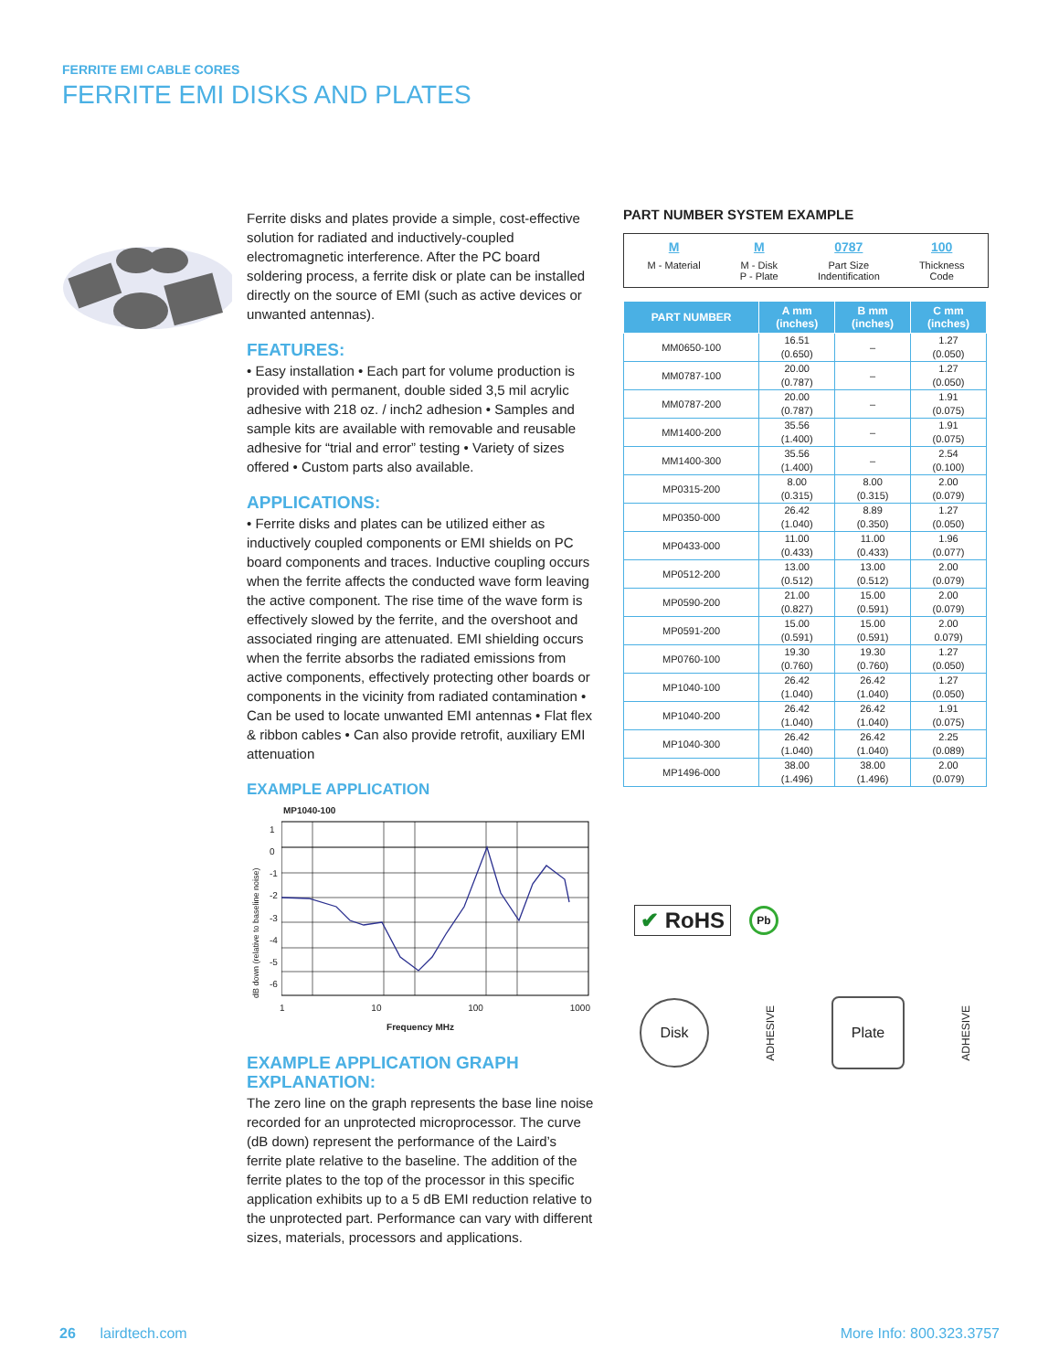FERRITE EMI CABLE CORES
FERRITE EMI DISKS AND PLATES
Ferrite disks and plates provide a simple, cost-effective solution for radiated and inductively-coupled electromagnetic interference. After the PC board soldering process, a ferrite disk or plate can be installed directly on the source of EMI (such as active devices or unwanted antennas).
FEATURES:
• Easy installation • Each part for volume production is provided with permanent, double sided 3,5 mil acrylic adhesive with 218 oz. / inch2 adhesion • Samples and sample kits are available with removable and reusable adhesive for “trial and error” testing • Variety of sizes offered • Custom parts also available.
APPLICATIONS:
• Ferrite disks and plates can be utilized either as inductively coupled components or EMI shields on PC board components and traces. Inductive coupling occurs when the ferrite affects the conducted wave form leaving the active component. The rise time of the wave form is effectively slowed by the ferrite, and the overshoot and associated ringing are attenuated. EMI shielding occurs when the ferrite absorbs the radiated emissions from active components, effectively protecting other boards or components in the vicinity from radiated contamination • Can be used to locate unwanted EMI antennas • Flat flex & ribbon cables • Can also provide retrofit, auxiliary EMI attenuation
EXAMPLE APPLICATION
MP1040-100
dB down (relative to baseline noise)
1
0
-1
-2
-3
-4
-5
-6
1 10 100 1000
Frequency MHz
EXAMPLE APPLICATION GRAPH EXPLANATION:
The zero line on the graph represents the base line noise recorded for an unprotected microprocessor. The curve (dB down) represent the performance of the Laird’s ferrite plate relative to the baseline. The addition of the ferrite plates to the top of the processor in this specific application exhibits up to a 5 dB EMI reduction relative to the unprotected part. Performance can vary with different sizes, materials, processors and applications.
PART NUMBER SYSTEM EXAMPLE
M
M - Material
M
M - Disk
P - Plate
0787
Part Size
Indentification
100
Thickness
Code
| PART NUMBER | A mm (inches) | B mm (inches) | C mm (inches) |
| --- | --- | --- | --- |
| MM0650-100 | 16.51 (0.650) | – | 1.27 (0.050) |
| MM0787-100 | 20.00 (0.787) | – | 1.27 (0.050) |
| MM0787-200 | 20.00 (0.787) | – | 1.91 (0.075) |
| MM1400-200 | 35.56 (1.400) | – | 1.91 (0.075) |
| MM1400-300 | 35.56 (1.400) | – | 2.54 (0.100) |
| MP0315-200 | 8.00 (0.315) | 8.00 (0.315) | 2.00 (0.079) |
| MP0350-000 | 26.42 (1.040) | 8.89 (0.350) | 1.27 (0.050) |
| MP0433-000 | 11.00 (0.433) | 11.00 (0.433) | 1.96 (0.077) |
| MP0512-200 | 13.00 (0.512) | 13.00 (0.512) | 2.00 (0.079) |
| MP0590-200 | 21.00 (0.827) | 15.00 (0.591) | 2.00 (0.079) |
| MP0591-200 | 15.00 (0.591) | 15.00 (0.591) | 2.00 0.079) |
| MP0760-100 | 19.30 (0.760) | 19.30 (0.760) | 1.27 (0.050) |
| MP1040-100 | 26.42 (1.040) | 26.42 (1.040) | 1.27 (0.050) |
| MP1040-200 | 26.42 (1.040) | 26.42 (1.040) | 1.91 (0.075) |
| MP1040-300 | 26.42 (1.040) | 26.42 (1.040) | 2.25 (0.089) |
| MP1496-000 | 38.00 (1.496) | 38.00 (1.496) | 2.00 (0.079) |
✔ RoHS
Pb
Disk
ADHESIVE
Plate
ADHESIVE
26 lairdtech.com More Info: 800.323.3757